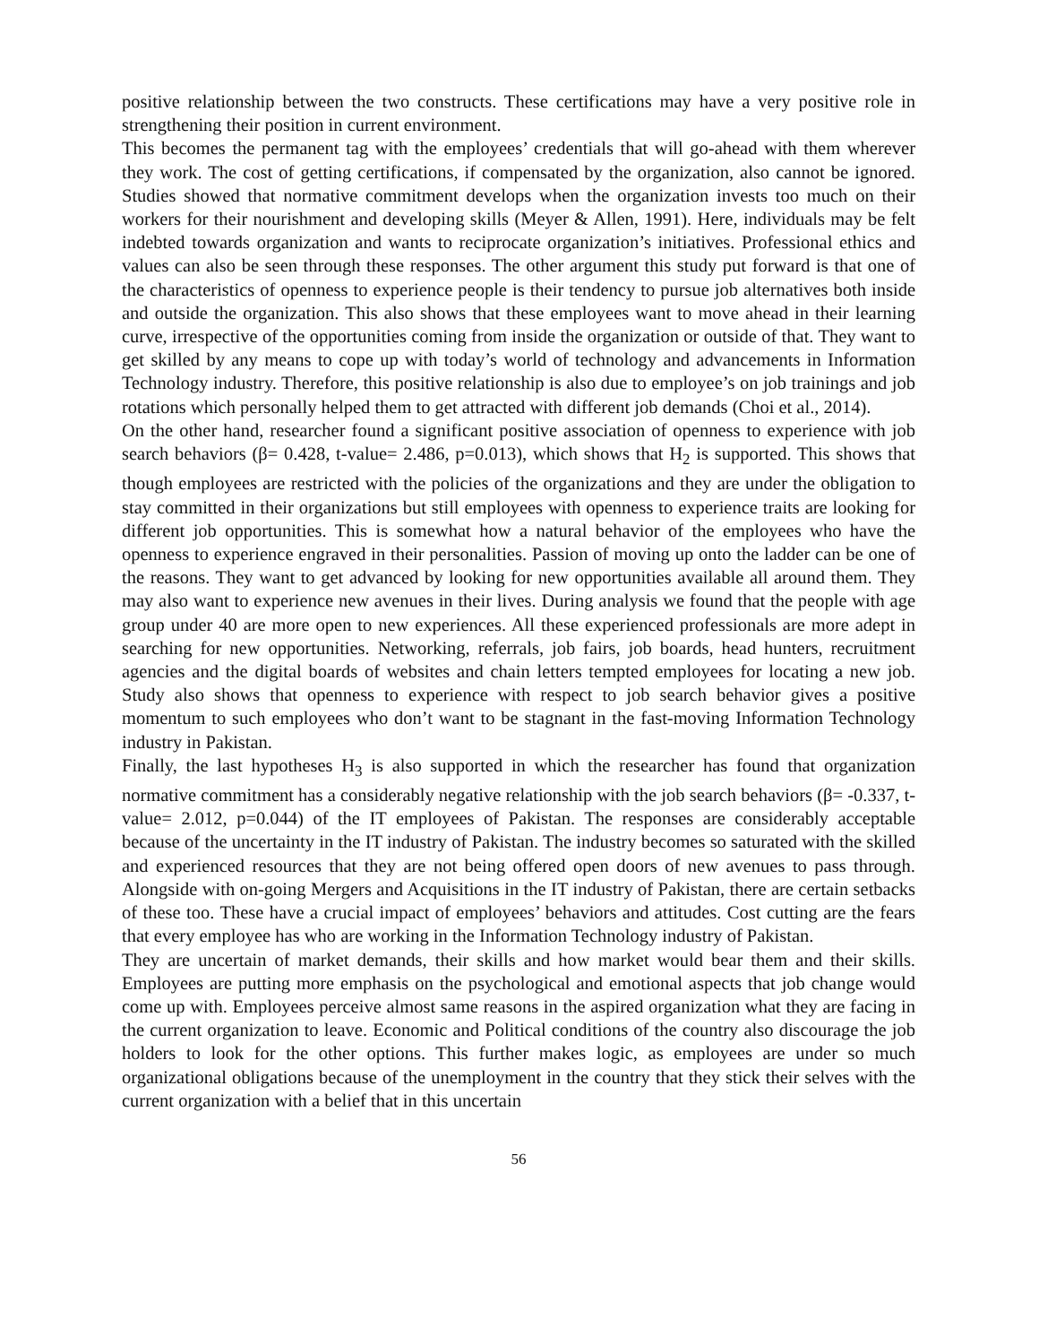positive relationship between the two constructs. These certifications may have a very positive role in strengthening their position in current environment.
This becomes the permanent tag with the employees’ credentials that will go-ahead with them wherever they work. The cost of getting certifications, if compensated by the organization, also cannot be ignored. Studies showed that normative commitment develops when the organization invests too much on their workers for their nourishment and developing skills (Meyer & Allen, 1991). Here, individuals may be felt indebted towards organization and wants to reciprocate organization’s initiatives. Professional ethics and values can also be seen through these responses. The other argument this study put forward is that one of the characteristics of openness to experience people is their tendency to pursue job alternatives both inside and outside the organization. This also shows that these employees want to move ahead in their learning curve, irrespective of the opportunities coming from inside the organization or outside of that. They want to get skilled by any means to cope up with today’s world of technology and advancements in Information Technology industry. Therefore, this positive relationship is also due to employee’s on job trainings and job rotations which personally helped them to get attracted with different job demands (Choi et al., 2014).
On the other hand, researcher found a significant positive association of openness to experience with job search behaviors (β= 0.428, t-value= 2.486, p=0.013), which shows that H<sub>2</sub> is supported. This shows that though employees are restricted with the policies of the organizations and they are under the obligation to stay committed in their organizations but still employees with openness to experience traits are looking for different job opportunities. This is somewhat how a natural behavior of the employees who have the openness to experience engraved in their personalities. Passion of moving up onto the ladder can be one of the reasons. They want to get advanced by looking for new opportunities available all around them. They may also want to experience new avenues in their lives. During analysis we found that the people with age group under 40 are more open to new experiences. All these experienced professionals are more adept in searching for new opportunities. Networking, referrals, job fairs, job boards, head hunters, recruitment agencies and the digital boards of websites and chain letters tempted employees for locating a new job. Study also shows that openness to experience with respect to job search behavior gives a positive momentum to such employees who don’t want to be stagnant in the fast-moving Information Technology industry in Pakistan.
Finally, the last hypotheses H<sub>3</sub> is also supported in which the researcher has found that organization normative commitment has a considerably negative relationship with the job search behaviors (β= -0.337, t-value= 2.012, p=0.044) of the IT employees of Pakistan. The responses are considerably acceptable because of the uncertainty in the IT industry of Pakistan. The industry becomes so saturated with the skilled and experienced resources that they are not being offered open doors of new avenues to pass through. Alongside with on-going Mergers and Acquisitions in the IT industry of Pakistan, there are certain setbacks of these too. These have a crucial impact of employees’ behaviors and attitudes. Cost cutting are the fears that every employee has who are working in the Information Technology industry of Pakistan.
They are uncertain of market demands, their skills and how market would bear them and their skills. Employees are putting more emphasis on the psychological and emotional aspects that job change would come up with. Employees perceive almost same reasons in the aspired organization what they are facing in the current organization to leave. Economic and Political conditions of the country also discourage the job holders to look for the other options. This further makes logic, as employees are under so much organizational obligations because of the unemployment in the country that they stick their selves with the current organization with a belief that in this uncertain
56